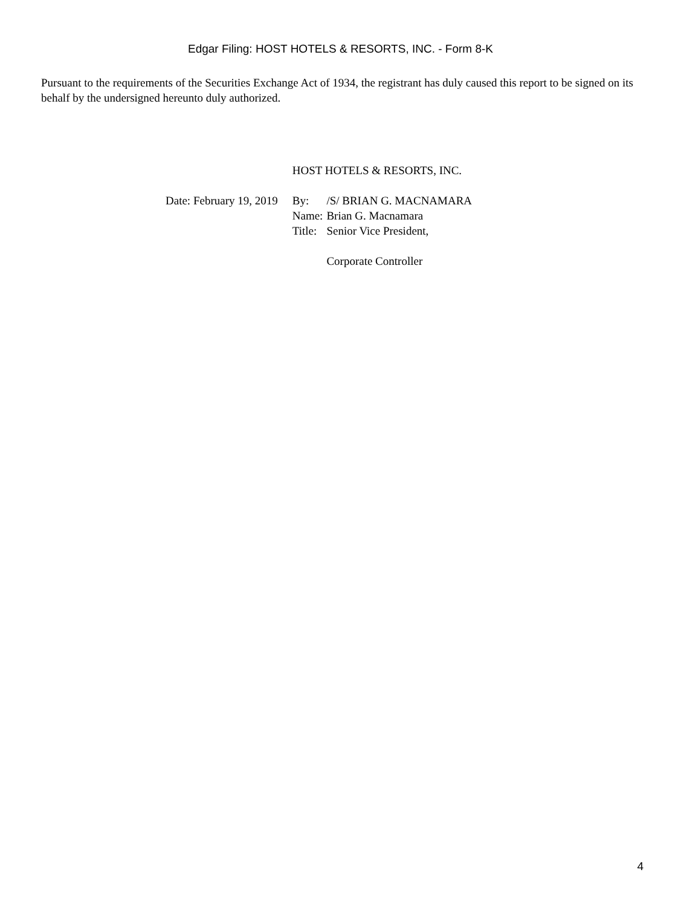Edgar Filing: HOST HOTELS & RESORTS, INC. - Form 8-K
Pursuant to the requirements of the Securities Exchange Act of 1934, the registrant has duly caused this report to be signed on its behalf by the undersigned hereunto duly authorized.
| | HOST HOTELS & RESORTS, INC. | |
| Date: February 19, 2019 | By: | /S/ BRIAN G. MACNAMARA |
| | Name: | Brian G. Macnamara |
| | Title: | Senior Vice President, Corporate Controller |
4